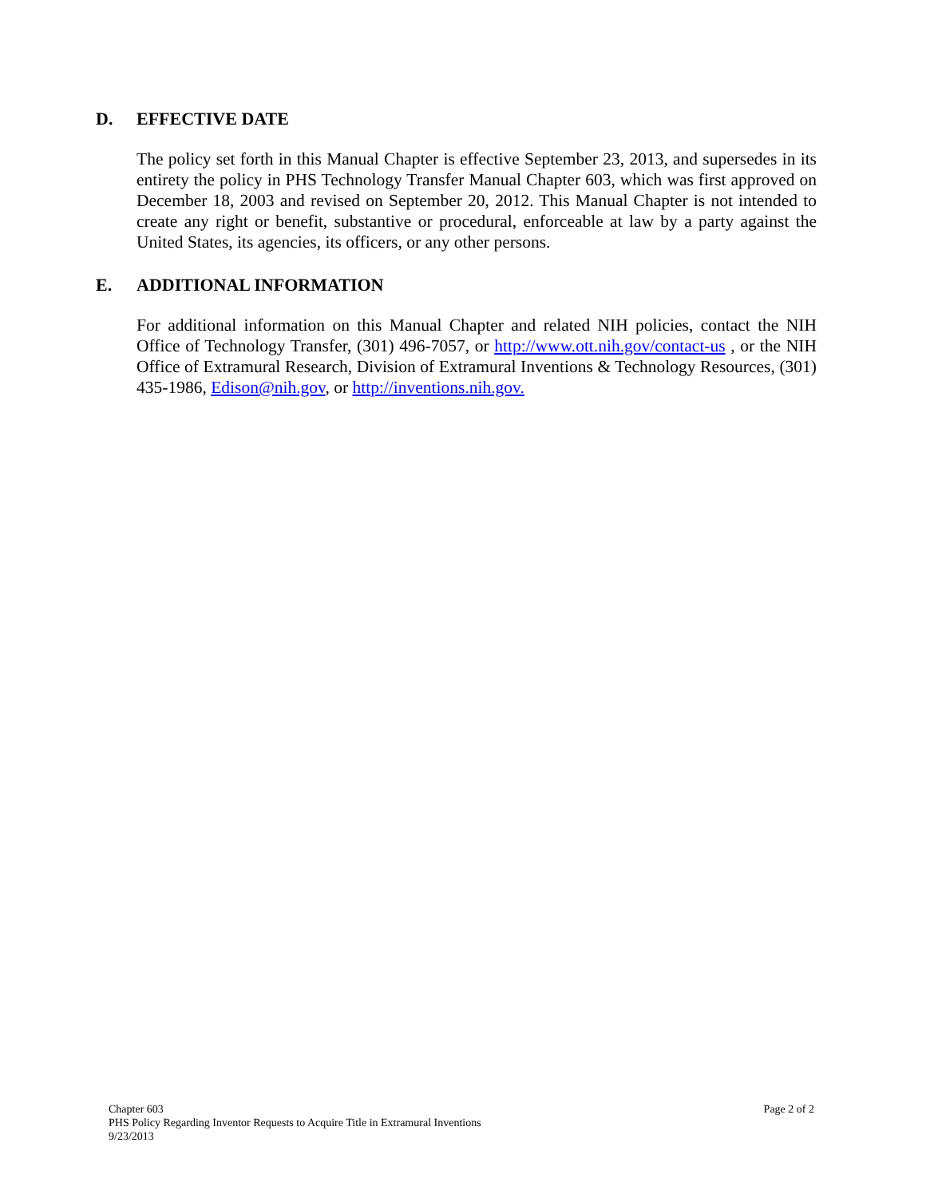D. EFFECTIVE DATE
The policy set forth in this Manual Chapter is effective September 23, 2013, and supersedes in its entirety the policy in PHS Technology Transfer Manual Chapter 603, which was first approved on December 18, 2003 and revised on September 20, 2012. This Manual Chapter is not intended to create any right or benefit, substantive or procedural, enforceable at law by a party against the United States, its agencies, its officers, or any other persons.
E. ADDITIONAL INFORMATION
For additional information on this Manual Chapter and related NIH policies, contact the NIH Office of Technology Transfer, (301) 496-7057, or http://www.ott.nih.gov/contact-us , or the NIH Office of Extramural Research, Division of Extramural Inventions & Technology Resources, (301) 435-1986, Edison@nih.gov, or http://inventions.nih.gov.
Chapter 603 Page 2 of 2
PHS Policy Regarding Inventor Requests to Acquire Title in Extramural Inventions
9/23/2013